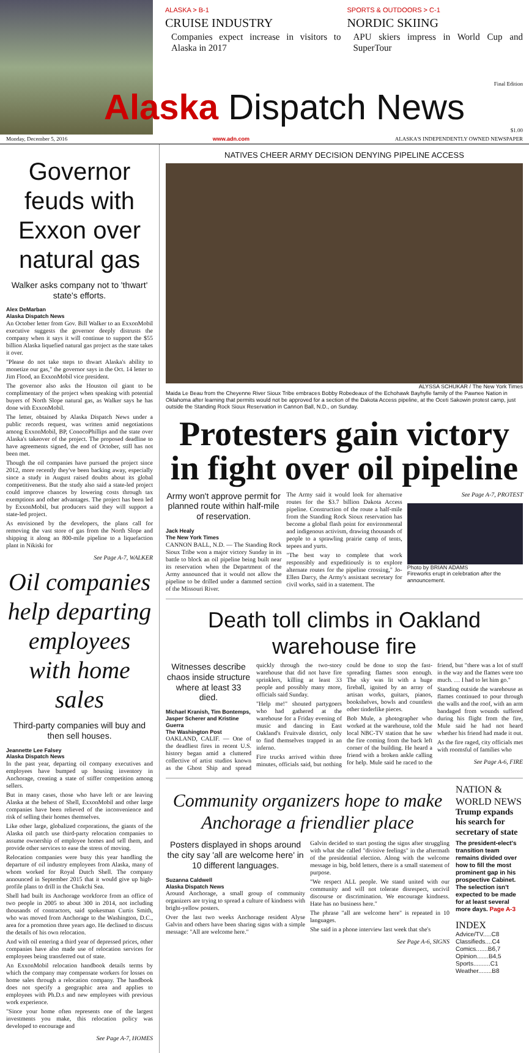ALASKA > B-1
CRUISE INDUSTRY
Companies expect increase in visitors to Alaska in 2017
SPORTS & OUTDOORS > C-1
NORDIC SKIING
APU skiers impress in World Cup and SuperTour
Final Edition
Alaska Dispatch News
$1.00
Monday, December 5, 2016 www.adn.com ALASKA'S INDEPENDENTLY OWNED NEWSPAPER
Governor feuds with Exxon over natural gas
Walker asks company not to 'thwart' state's efforts.
Alex DeMarban
Alaska Dispatch News
An October letter from Gov. Bill Walker to an ExxonMobil executive suggests the governor deeply distrusts the company when it says it will continue to support the $55 billion Alaska liquefied natural gas project as the state takes it over.
"Please do not take steps to thwart Alaska's ability to monetize our gas," the governor says in the Oct. 14 letter to Jim Flood, an ExxonMobil vice president.
The governor also asks the Houston oil giant to be complimentary of the project when speaking with potential buyers of North Slope natural gas, as Walker says he has done with ExxonMobil.
The letter, obtained by Alaska Dispatch News under a public records request, was written amid negotiations among ExxonMobil, BP, ConocoPhillips and the state over Alaska's takeover of the project. The proposed deadline to have agreements signed, the end of October, still has not been met.
Though the oil companies have pursued the project since 2012, more recently they've been backing away, especially since a study in August raised doubts about its global competitiveness. But the study also said a state-led project could improve chances by lowering costs through tax exemptions and other advantages. The project has been led by ExxonMobil, but producers said they will support a state-led project.
As envisioned by the developers, the plans call for removing the vast store of gas from the North Slope and shipping it along an 800-mile pipeline to a liquefaction plant in Nikiski for
See Page A-7, WALKER
Oil companies help departing employees with home sales
Third-party companies will buy and then sell houses.
Jeannette Lee Falsey
Alaska Dispatch News
In the past year, departing oil company executives and employees have bumped up housing inventory in Anchorage, creating a state of stiffer competition among sellers.
But in many cases, those who have left or are leaving Alaska at the behest of Shell, ExxonMobil and other large companies have been relieved of the inconvenience and risk of selling their homes themselves.
Like other large, globalized corporations, the giants of the Alaska oil patch use third-party relocation companies to assume ownership of employee homes and sell them, and provide other services to ease the stress of moving.
Relocation companies were busy this year handling the departure of oil industry employees from Alaska, many of whom worked for Royal Dutch Shell. The company announced in September 2015 that it would give up high-profile plans to drill in the Chukchi Sea.
Shell had built its Anchorage workforce from an office of two people in 2005 to about 300 in 2014, not including thousands of contractors, said spokesman Curtis Smith, who was moved from Anchorage to the Washington, D.C., area for a promotion three years ago. He declined to discuss the details of his own relocation.
And with oil entering a third year of depressed prices, other companies have also made use of relocation services for employees being transferred out of state.
An ExxonMobil relocation handbook details terms by which the company may compensate workers for losses on home sales through a relocation company. The handbook does not specify a geographic area and applies to employees with Ph.D.s and new employees with previous work experience.
"Since your home often represents one of the largest investments you make, this relocation policy was developed to encourage and
See Page A-7, HOMES
NATIVES CHEER ARMY DECISION DENYING PIPELINE ACCESS
ALYSSA SCHUKAR / The New York Times
Maida Le Beau from the Cheyenne River Sioux Tribe embraces Bobby Robedeaux of the Echohawk Bayhylle family of the Pawnee Nation in Oklahoma after learning that permits would not be approved for a section of the Dakota Access pipeline, at the Oceti Sakowin protest camp, just outside the Standing Rock Sioux Reservation in Cannon Ball, N.D., on Sunday.
Protesters gain victory in fight over oil pipeline
Army won't approve permit for planned route within half-mile of reservation.
Jack Healy
The New York Times
CANNON BALL, N.D. — The Standing Rock Sioux Tribe won a major victory Sunday in its battle to block an oil pipeline being built near its reservation when the Department of the Army announced that it would not allow the pipeline to be drilled under a dammed section of the Missouri River.
The Army said it would look for alternative routes for the $3.7 billion Dakota Access pipeline. Construction of the route a half-mile from the Standing Rock Sioux reservation has become a global flash point for environmental and indigenous activism, drawing thousands of people to a sprawling prairie camp of tents, tepees and yurts.
"The best way to complete that work responsibly and expeditiously is to explore alternate routes for the pipeline crossing," Jo-Ellen Darcy, the Army's assistant secretary for civil works, said in a statement. The
See Page A-7, PROTEST
Photo by BRIAN ADAMS
Fireworks erupt in celebration after the announcement.
Death toll climbs in Oakland warehouse fire
Witnesses describe chaos inside structure where at least 33 died.
Michael Kranish, Tim Bontemps, Jasper Scherer and Kristine Guerra
The Washington Post
OAKLAND, CALIF. — One of the deadliest fires in recent U.S. history began amid a cluttered collective of artist studios known as the Ghost Ship and spread quickly through the two-story warehouse that did not have fire sprinklers, killing at least 33 people and possibly many more, officials said Sunday.
"Help me!" shouted partygoers who had gathered at the warehouse for a Friday evening of music and dancing in East Oakland's Fruitvale district, only to find themselves trapped in an inferno.
Fire trucks arrived within three minutes, officials said, but nothing could be done to stop the fast-spreading flames soon enough. The sky was lit with a huge fireball, ignited by an array of artisan works, guitars, pianos, bookshelves, bowls and countless other tinderlike pieces.
Bob Mule, a photographer who worked at the warehouse, told the local NBC-TV station that he saw the fire coming from the back left corner of the building. He heard a friend with a broken ankle calling for help. Mule said he raced to the friend, but "there was a lot of stuff in the way and the flames were too much. … I had to let him go."
Standing outside the warehouse as flames continued to pour through the walls and the roof, with an arm bandaged from wounds suffered during his flight from the fire, Mule said he had not heard whether his friend had made it out.
As the fire raged, city officials met with roomsful of families who
See Page A-6, FIRE
Community organizers hope to make Anchorage a friendlier place
Posters displayed in shops around the city say 'all are welcome here' in 10 different languages.
Suzanna Caldwell
Alaska Dispatch News
Around Anchorage, a small group of community organizers are trying to spread a culture of kindness with bright-yellow posters.
Over the last two weeks Anchorage resident Alyse Galvin and others have been sharing signs with a simple message: "All are welcome here."
Galvin decided to start posting the signs after struggling with what she called "divisive feelings" in the aftermath of the presidential election. Along with the welcome message in big, bold letters, there is a small statement of purpose.
"We respect ALL people. We stand united with our community and will not tolerate disrespect, uncivil discourse or discrimination. We encourage kindness. Hate has no business here."
The phrase "all are welcome here" is repeated in 10 languages.
She said in a phone interview last week that she's
See Page A-6, SIGNS
NATION & WORLD NEWS
Trump expands his search for secretary of state
The president-elect's transition team remains divided over how to fill the most prominent gap in his prospective Cabinet. The selection isn't expected to be made for at least several more days. Page A-3
INDEX
Advice/TV.....C8
Classifieds....C4
Comics.......B6,7
Opinion.......B4,5
Sports..........C1
Weather........B8